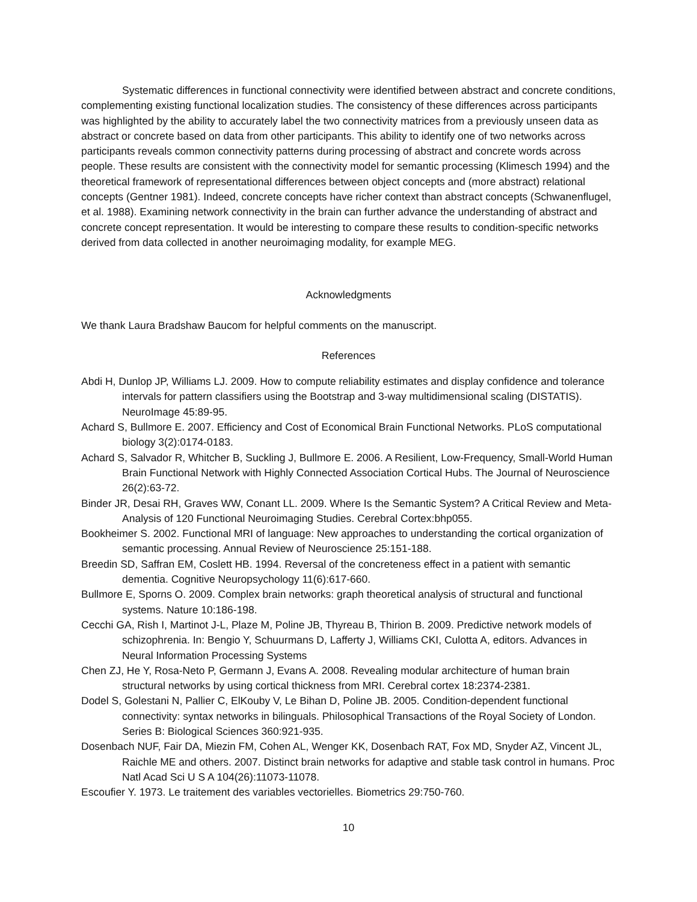Systematic differences in functional connectivity were identified between abstract and concrete conditions, complementing existing functional localization studies. The consistency of these differences across participants was highlighted by the ability to accurately label the two connectivity matrices from a previously unseen data as abstract or concrete based on data from other participants. This ability to identify one of two networks across participants reveals common connectivity patterns during processing of abstract and concrete words across people. These results are consistent with the connectivity model for semantic processing (Klimesch 1994) and the theoretical framework of representational differences between object concepts and (more abstract) relational concepts (Gentner 1981). Indeed, concrete concepts have richer context than abstract concepts (Schwanenflugel, et al. 1988). Examining network connectivity in the brain can further advance the understanding of abstract and concrete concept representation. It would be interesting to compare these results to condition-specific networks derived from data collected in another neuroimaging modality, for example MEG.
Acknowledgments
We thank Laura Bradshaw Baucom for helpful comments on the manuscript.
References
Abdi H, Dunlop JP, Williams LJ. 2009. How to compute reliability estimates and display confidence and tolerance intervals for pattern classifiers using the Bootstrap and 3-way multidimensional scaling (DISTATIS). NeuroImage 45:89-95.
Achard S, Bullmore E. 2007. Efficiency and Cost of Economical Brain Functional Networks. PLoS computational biology 3(2):0174-0183.
Achard S, Salvador R, Whitcher B, Suckling J, Bullmore E. 2006. A Resilient, Low-Frequency, Small-World Human Brain Functional Network with Highly Connected Association Cortical Hubs. The Journal of Neuroscience 26(2):63-72.
Binder JR, Desai RH, Graves WW, Conant LL. 2009. Where Is the Semantic System? A Critical Review and Meta-Analysis of 120 Functional Neuroimaging Studies. Cerebral Cortex:bhp055.
Bookheimer S. 2002. Functional MRI of language: New approaches to understanding the cortical organization of semantic processing. Annual Review of Neuroscience 25:151-188.
Breedin SD, Saffran EM, Coslett HB. 1994. Reversal of the concreteness effect in a patient with semantic dementia. Cognitive Neuropsychology 11(6):617-660.
Bullmore E, Sporns O. 2009. Complex brain networks: graph theoretical analysis of structural and functional systems. Nature 10:186-198.
Cecchi GA, Rish I, Martinot J-L, Plaze M, Poline JB, Thyreau B, Thirion B. 2009. Predictive network models of schizophrenia. In: Bengio Y, Schuurmans D, Lafferty J, Williams CKI, Culotta A, editors. Advances in Neural Information Processing Systems
Chen ZJ, He Y, Rosa-Neto P, Germann J, Evans A. 2008. Revealing modular architecture of human brain structural networks by using cortical thickness from MRI. Cerebral cortex 18:2374-2381.
Dodel S, Golestani N, Pallier C, ElKouby V, Le Bihan D, Poline JB. 2005. Condition-dependent functional connectivity: syntax networks in bilinguals. Philosophical Transactions of the Royal Society of London. Series B: Biological Sciences 360:921-935.
Dosenbach NUF, Fair DA, Miezin FM, Cohen AL, Wenger KK, Dosenbach RAT, Fox MD, Snyder AZ, Vincent JL, Raichle ME and others. 2007. Distinct brain networks for adaptive and stable task control in humans. Proc Natl Acad Sci U S A 104(26):11073-11078.
Escoufier Y. 1973. Le traitement des variables vectorielles. Biometrics 29:750-760.
10